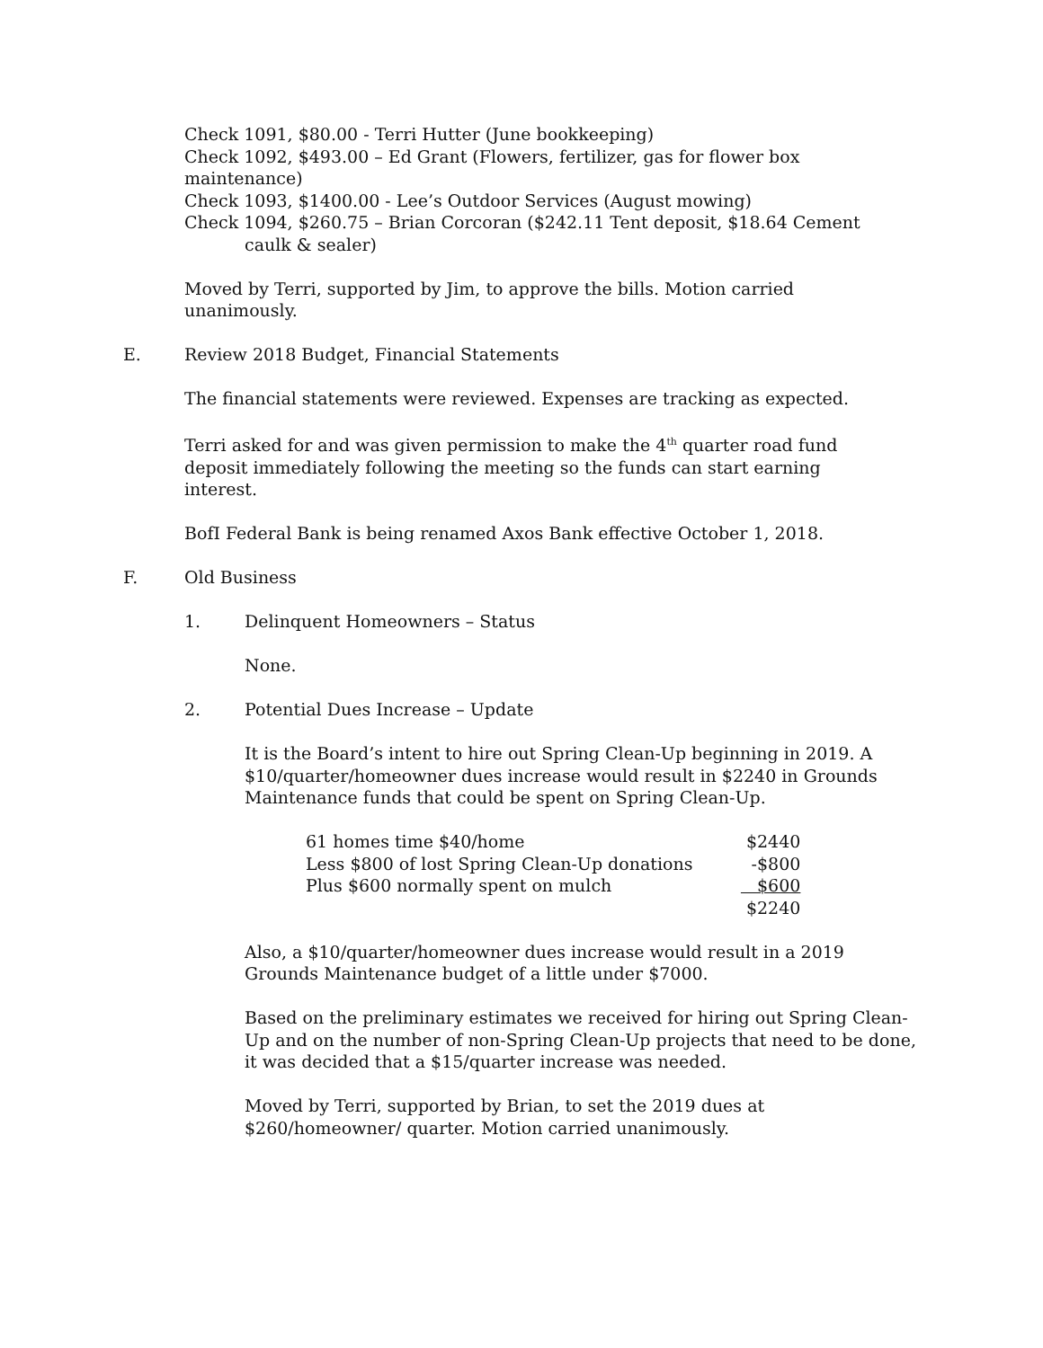Check 1091, $80.00 - Terri Hutter (June bookkeeping)
Check 1092, $493.00 – Ed Grant (Flowers, fertilizer, gas for flower box maintenance)
Check 1093, $1400.00 - Lee’s Outdoor Services (August mowing)
Check 1094, $260.75 – Brian Corcoran ($242.11 Tent deposit, $18.64 Cement caulk & sealer)
Moved by Terri, supported by Jim, to approve the bills. Motion carried unanimously.
E. Review 2018 Budget, Financial Statements
The financial statements were reviewed. Expenses are tracking as expected.
Terri asked for and was given permission to make the 4<sup>th</sup> quarter road fund deposit immediately following the meeting so the funds can start earning interest.
BofI Federal Bank is being renamed Axos Bank effective October 1, 2018.
F. Old Business
1. Delinquent Homeowners – Status
None.
2. Potential Dues Increase – Update
It is the Board’s intent to hire out Spring Clean-Up beginning in 2019. A $10/quarter/homeowner dues increase would result in $2240 in Grounds Maintenance funds that could be spent on Spring Clean-Up.
| 61 homes time $40/home | $2440 |
| Less $800 of lost Spring Clean-Up donations | -$800 |
| Plus $600 normally spent on mulch | $600 |
| | $2240 |
Also, a $10/quarter/homeowner dues increase would result in a 2019 Grounds Maintenance budget of a little under $7000.
Based on the preliminary estimates we received for hiring out Spring Clean-Up and on the number of non-Spring Clean-Up projects that need to be done, it was decided that a $15/quarter increase was needed.
Moved by Terri, supported by Brian, to set the 2019 dues at $260/homeowner/ quarter. Motion carried unanimously.